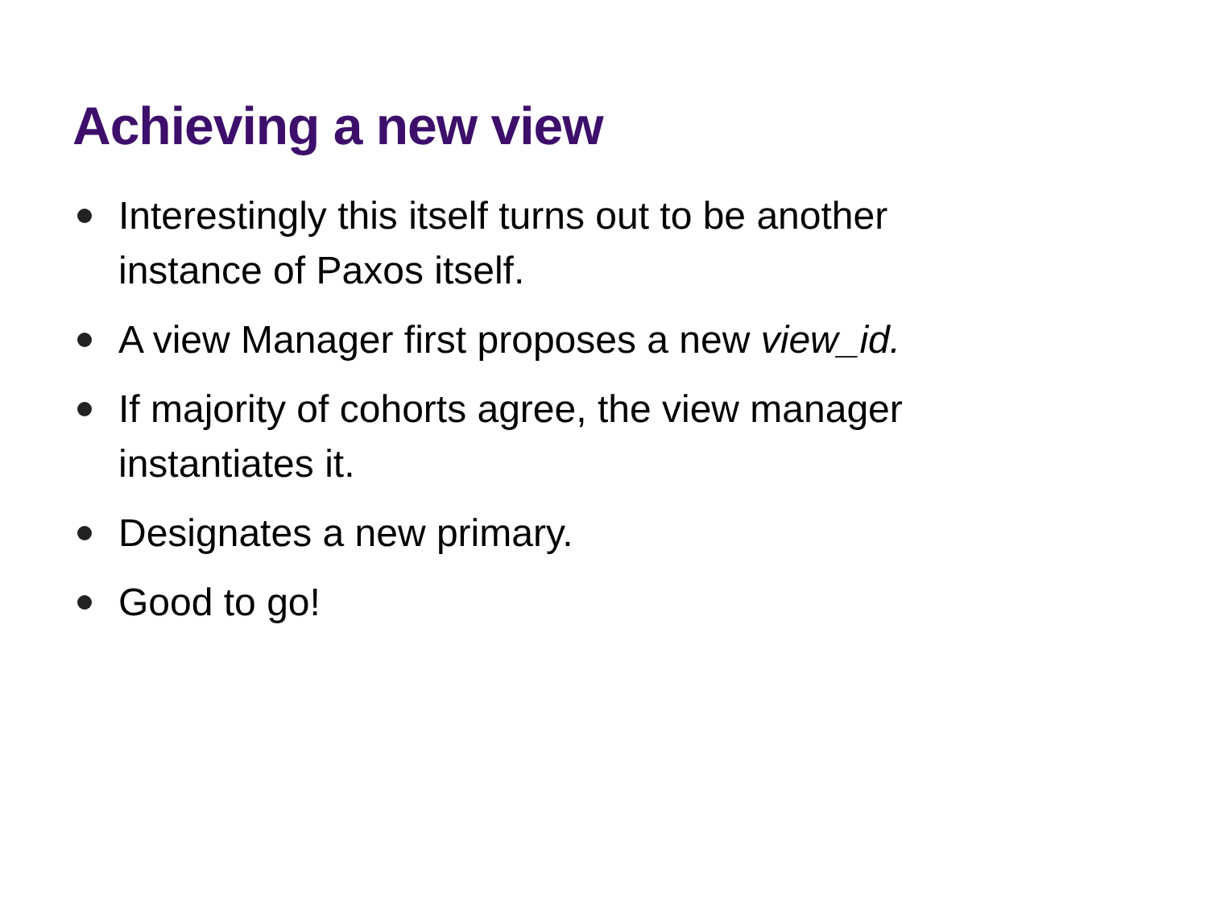Achieving a new view
Interestingly this itself turns out to be another instance of Paxos itself.
A view Manager first proposes a new view_id.
If majority of cohorts agree, the view manager instantiates it.
Designates a new primary.
Good to go!